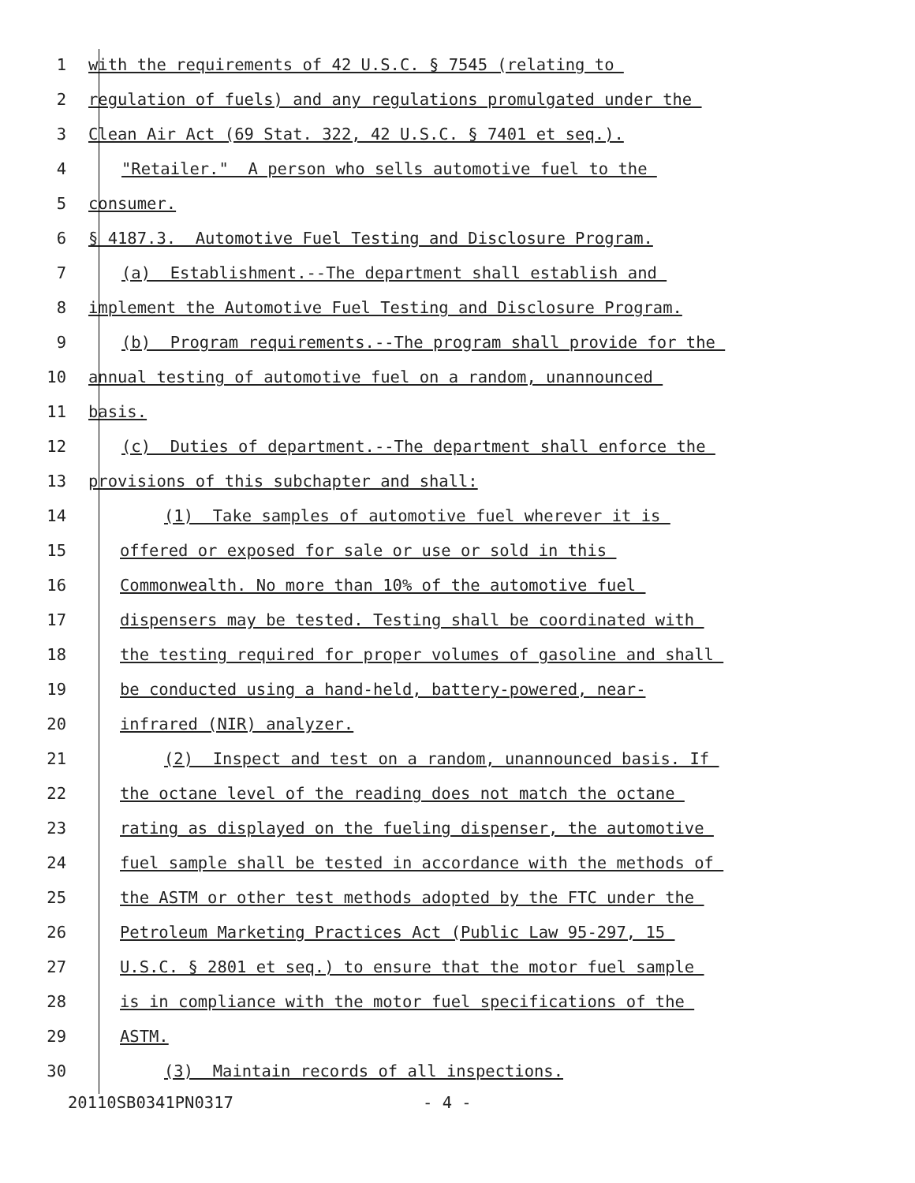1 with the requirements of 42 U.S.C. § 7545 (relating to
2 regulation of fuels) and any regulations promulgated under the
3 Clean Air Act (69 Stat. 322, 42 U.S.C. § 7401 et seq.).
4 "Retailer." A person who sells automotive fuel to the
5 consumer.
6 § 4187.3. Automotive Fuel Testing and Disclosure Program.
7 (a) Establishment.--The department shall establish and
8 implement the Automotive Fuel Testing and Disclosure Program.
9 (b) Program requirements.--The program shall provide for the
10 annual testing of automotive fuel on a random, unannounced
11 basis.
12 (c) Duties of department.--The department shall enforce the
13 provisions of this subchapter and shall:
14 (1) Take samples of automotive fuel wherever it is
15 offered or exposed for sale or use or sold in this
16 Commonwealth. No more than 10% of the automotive fuel
17 dispensers may be tested. Testing shall be coordinated with
18 the testing required for proper volumes of gasoline and shall
19 be conducted using a hand-held, battery-powered, near-
20 infrared (NIR) analyzer.
21 (2) Inspect and test on a random, unannounced basis. If
22 the octane level of the reading does not match the octane
23 rating as displayed on the fueling dispenser, the automotive
24 fuel sample shall be tested in accordance with the methods of
25 the ASTM or other test methods adopted by the FTC under the
26 Petroleum Marketing Practices Act (Public Law 95-297, 15
27 U.S.C. § 2801 et seq.) to ensure that the motor fuel sample
28 is in compliance with the motor fuel specifications of the
29 ASTM.
30 (3) Maintain records of all inspections.
20110SB0341PN0317 - 4 -